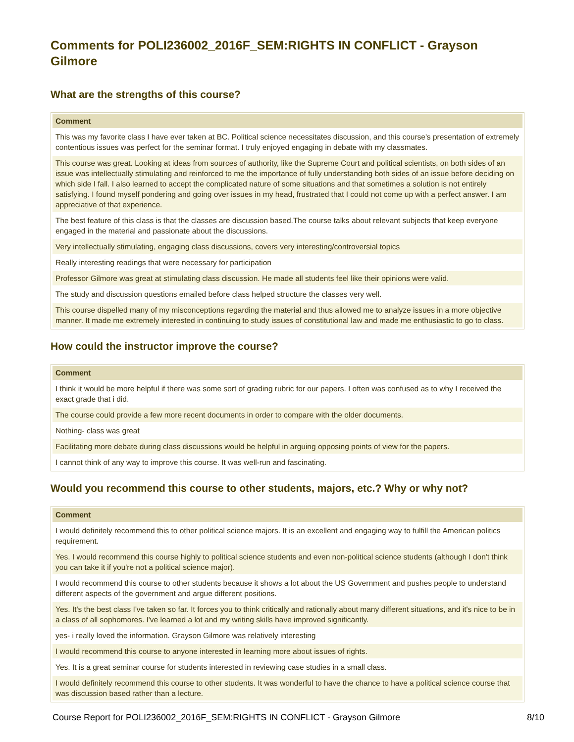Comments for POLI236002_2016F_SEM:RIGHTS IN CONFLICT - Grayson Gilmore
What are the strengths of this course?
| Comment |
| --- |
| This was my favorite class I have ever taken at BC. Political science necessitates discussion, and this course's presentation of extremely contentious issues was perfect for the seminar format. I truly enjoyed engaging in debate with my classmates. |
| This course was great. Looking at ideas from sources of authority, like the Supreme Court and political scientists, on both sides of an issue was intellectually stimulating and reinforced to me the importance of fully understanding both sides of an issue before deciding on which side I fall. I also learned to accept the complicated nature of some situations and that sometimes a solution is not entirely satisfying. I found myself pondering and going over issues in my head, frustrated that I could not come up with a perfect answer. I am appreciative of that experience. |
| The best feature of this class is that the classes are discussion based.The course talks about relevant subjects that keep everyone engaged in the material and passionate about the discussions. |
| Very intellectually stimulating, engaging class discussions, covers very interesting/controversial topics |
| Really interesting readings that were necessary for participation |
| Professor Gilmore was great at stimulating class discussion. He made all students feel like their opinions were valid. |
| The study and discussion questions emailed before class helped structure the classes very well. |
| This course dispelled many of my misconceptions regarding the material and thus allowed me to analyze issues in a more objective manner. It made me extremely interested in continuing to study issues of constitutional law and made me enthusiastic to go to class. |
How could the instructor improve the course?
| Comment |
| --- |
| I think it would be more helpful if there was some sort of grading rubric for our papers. I often was confused as to why I received the exact grade that i did. |
| The course could provide a few more recent documents in order to compare with the older documents. |
| Nothing- class was great |
| Facilitating more debate during class discussions would be helpful in arguing opposing points of view for the papers. |
| I cannot think of any way to improve this course. It was well-run and fascinating. |
Would you recommend this course to other students, majors, etc.? Why or why not?
| Comment |
| --- |
| I would definitely recommend this to other political science majors. It is an excellent and engaging way to fulfill the American politics requirement. |
| Yes. I would recommend this course highly to political science students and even non-political science students (although I don't think you can take it if you're not a political science major). |
| I would recommend this course to other students because it shows a lot about the US Government and pushes people to understand different aspects of the government and argue different positions. |
| Yes. It's the best class I've taken so far. It forces you to think critically and rationally about many different situations, and it's nice to be in a class of all sophomores. I've learned a lot and my writing skills have improved significantly. |
| yes- i really loved the information. Grayson Gilmore was relatively interesting |
| I would recommend this course to anyone interested in learning more about issues of rights. |
| Yes. It is a great seminar course for students interested in reviewing case studies in a small class. |
| I would definitely recommend this course to other students. It was wonderful to have the chance to have a political science course that was discussion based rather than a lecture. |
Course Report for POLI236002_2016F_SEM:RIGHTS IN CONFLICT - Grayson Gilmore 8/10